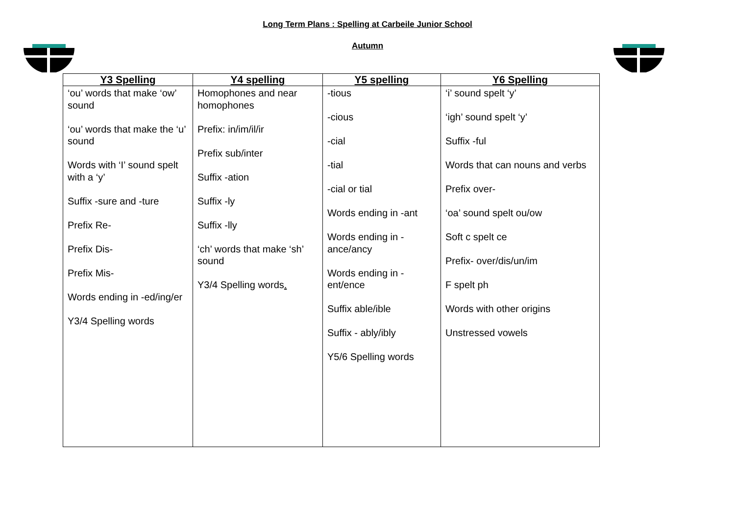Long Term Plans : Spelling at Carbeile Junior School
Autumn
| Y3 Spelling | Y4 spelling | Y5 spelling | Y6 Spelling |
| --- | --- | --- | --- |
| ‘ou’ words that make ‘ow’ sound ‘ou’ words that make the ‘u’ sound Words with ‘I’ sound spelt with a ‘y’ Suffix -sure and -ture Prefix Re- Prefix Dis- Prefix Mis- Words ending in -ed/ing/er Y3/4 Spelling words | Homophones and near homophones Prefix: in/im/il/ir Prefix sub/inter Suffix -ation Suffix -ly Suffix -lly ‘ch’ words that make ‘sh’ sound Y3/4 Spelling words . | -tious -cious -cial -tial -cial or tial Words ending in -ant Words ending in -ance/ancy Words ending in -ent/ence Suffix able/ible Suffix - ably/ibly Y5/6 Spelling words | ‘i’ sound spelt ‘y’ ‘igh’ sound spelt ‘y’ Suffix -ful Words that can nouns and verbs Prefix over- ‘oa’ sound spelt ou/ow Soft c spelt ce Prefix- over/dis/un/im F spelt ph Words with other origins Unstressed vowels |